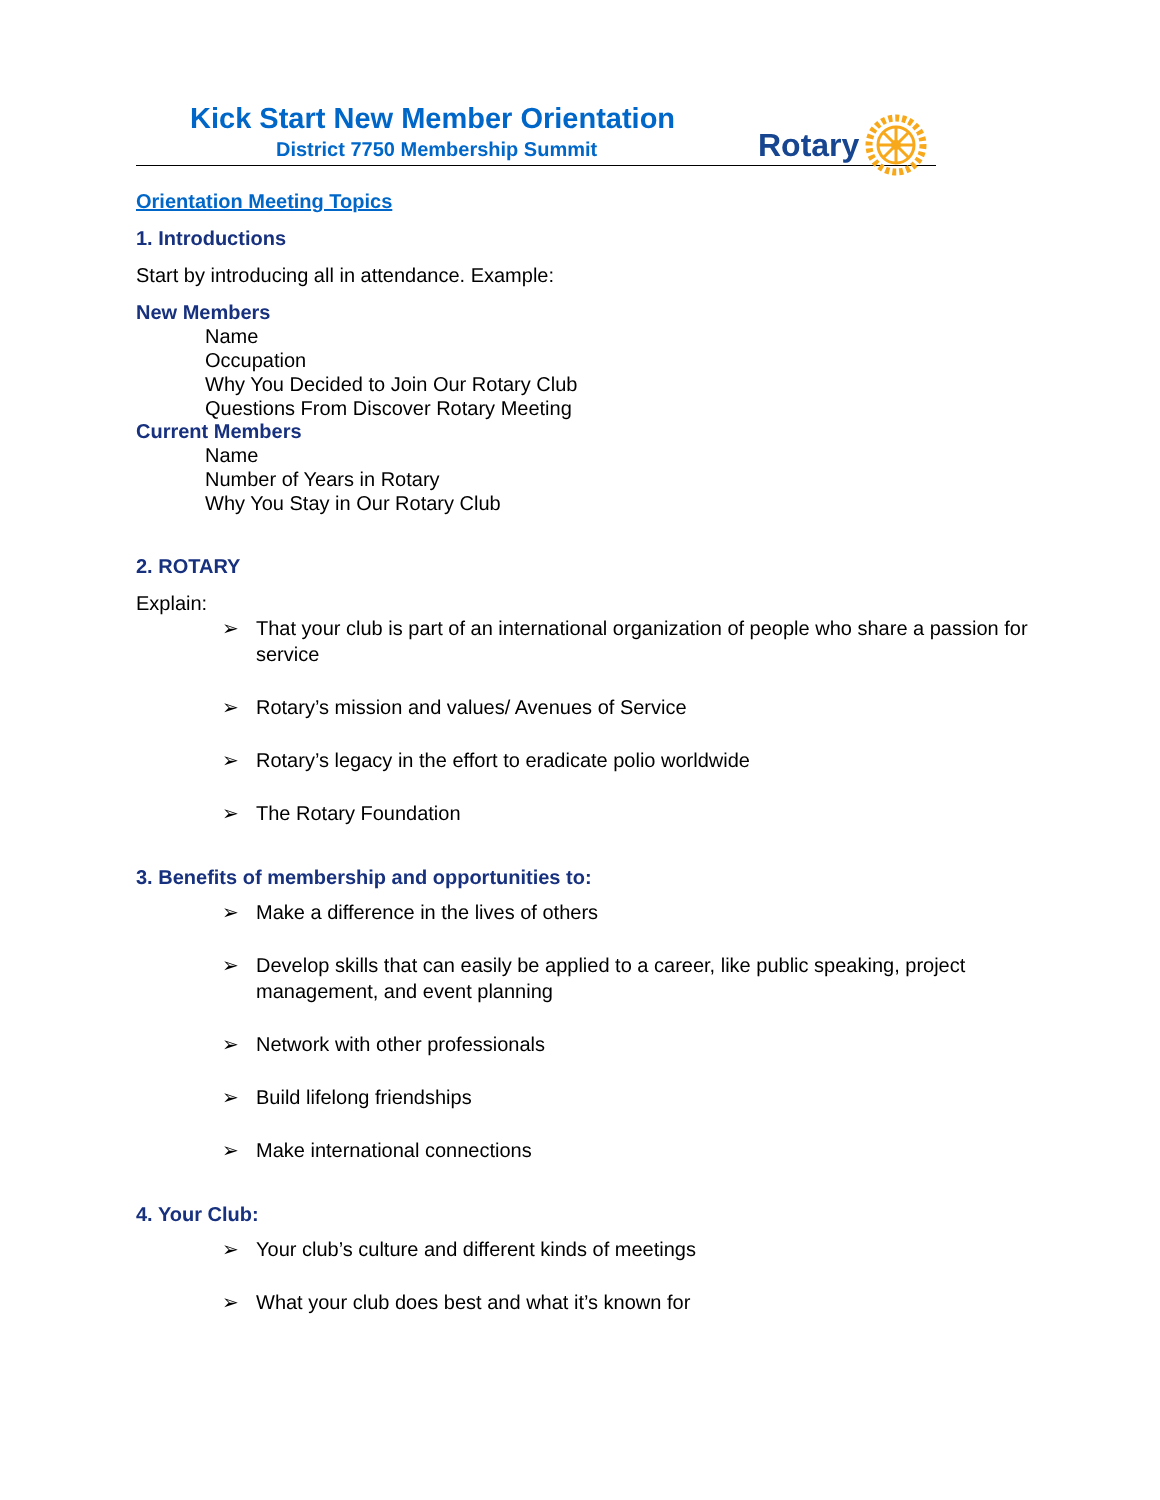Kick Start New Member Orientation
District 7750 Membership Summit
Rotary
Orientation Meeting Topics
1. Introductions
Start by introducing all in attendance. Example:
New Members
Name
Occupation
Why You Decided to Join Our Rotary Club
Questions From Discover Rotary Meeting
Current Members
Name
Number of Years in Rotary
Why You Stay in Our Rotary Club
2. ROTARY
Explain:
➢ That your club is part of an international organization of people who share a passion for service
➢ Rotary’s mission and values/ Avenues of Service
➢ Rotary’s legacy in the effort to eradicate polio worldwide
➢ The Rotary Foundation
3. Benefits of membership and opportunities to:
➢ Make a difference in the lives of others
➢ Develop skills that can easily be applied to a career, like public speaking, project management, and event planning
➢ Network with other professionals
➢ Build lifelong friendships
➢ Make international connections
4. Your Club:
➢ Your club’s culture and different kinds of meetings
➢ What your club does best and what it’s known for